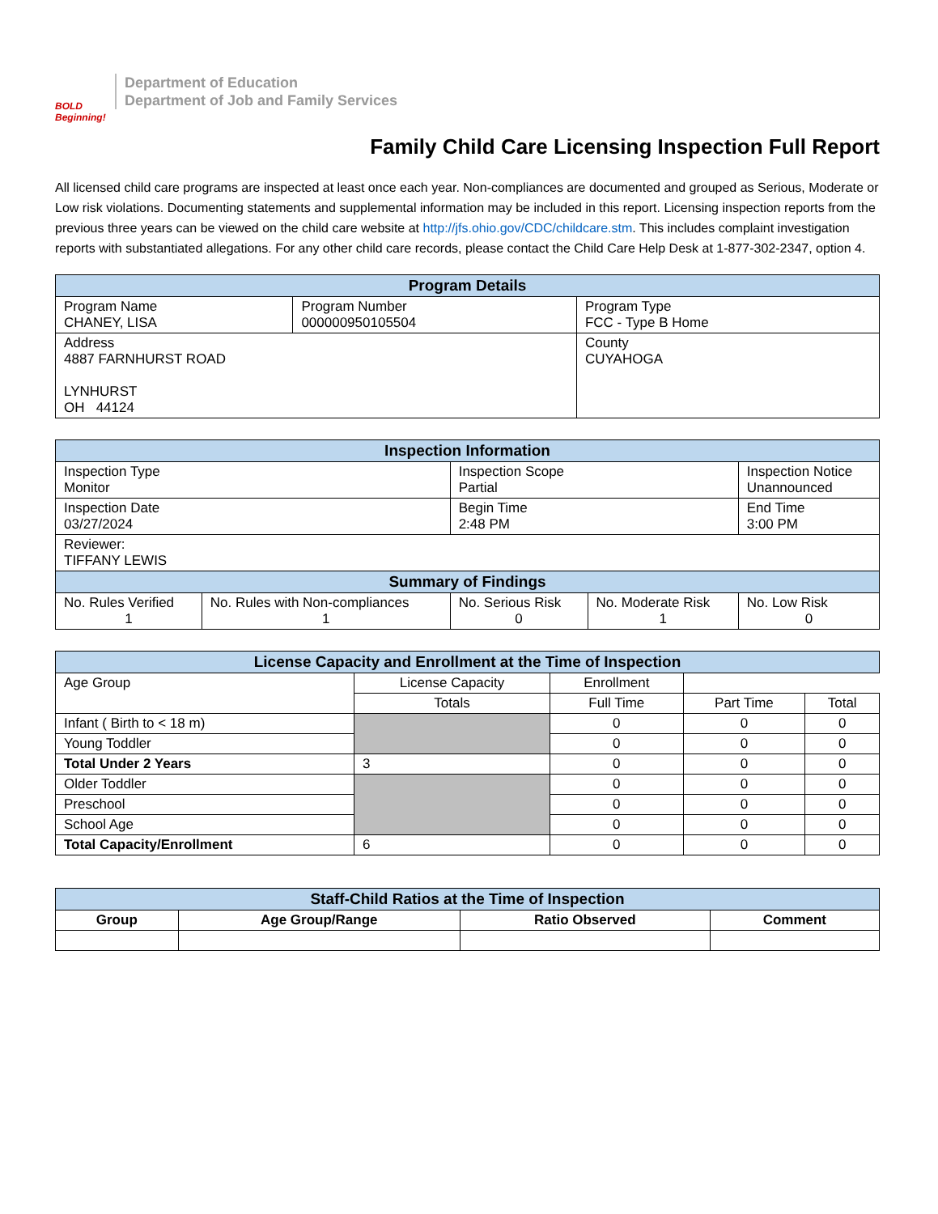BOLD Beginning!
Department of Education
Department of Job and Family Services
Family Child Care Licensing Inspection Full Report
All licensed child care programs are inspected at least once each year. Non-compliances are documented and grouped as Serious, Moderate or Low risk violations. Documenting statements and supplemental information may be included in this report. Licensing inspection reports from the previous three years can be viewed on the child care website at http://jfs.ohio.gov/CDC/childcare.stm. This includes complaint investigation reports with substantiated allegations. For any other child care records, please contact the Child Care Help Desk at 1-877-302-2347, option 4.
| Program Details | | |
| --- | --- | --- |
| Program Name CHANEY, LISA | Program Number 000000950105504 | Program Type FCC - Type B Home |
| Address 4887 FARNHURST ROAD LYNHURST OH 44124 | | County CUYAHOGA |
| Inspection Information | | | | |
| --- | --- | --- | --- | --- |
| Inspection Type Monitor | | Inspection Scope Partial | | Inspection Notice Unannounced |
| Inspection Date 03/27/2024 | | Begin Time 2:48 PM | | End Time 3:00 PM |
| Reviewer: TIFFANY LEWIS | | | | |
| Summary of Findings | | | | |
| No. Rules Verified 1 | No. Rules with Non-compliances 1 | No. Serious Risk 0 | No. Moderate Risk 1 | No. Low Risk 0 |
| License Capacity and Enrollment at the Time of Inspection | | | | |
| --- | --- | --- | --- | --- |
| Age Group | License Capacity | Enrollment | | |
| | Totals | Full Time | Part Time | Total |
| Infant ( Birth to < 18 m) | | 0 | 0 | 0 |
| Young Toddler | | 0 | 0 | 0 |
| Total Under 2 Years | 3 | 0 | 0 | 0 |
| Older Toddler | | 0 | 0 | 0 |
| Preschool | | 0 | 0 | 0 |
| School Age | | 0 | 0 | 0 |
| Total Capacity/Enrollment | 6 | 0 | 0 | 0 |
| Staff-Child Ratios at the Time of Inspection | | | |
| --- | --- | --- | --- |
| Group | Age Group/Range | Ratio Observed | Comment |